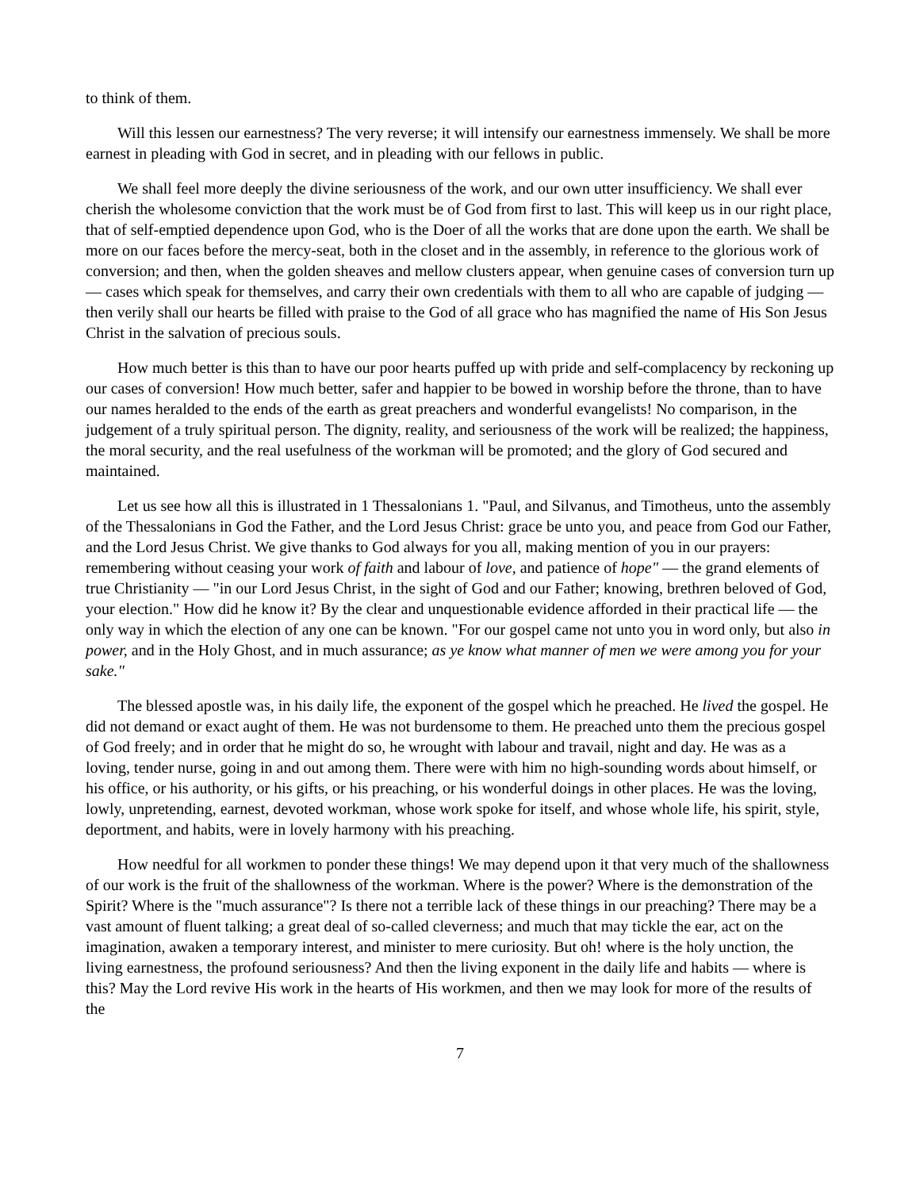to think of them.
Will this lessen our earnestness? The very reverse; it will intensify our earnestness immensely. We shall be more earnest in pleading with God in secret, and in pleading with our fellows in public.
We shall feel more deeply the divine seriousness of the work, and our own utter insufficiency. We shall ever cherish the wholesome conviction that the work must be of God from first to last. This will keep us in our right place, that of self-emptied dependence upon God, who is the Doer of all the works that are done upon the earth. We shall be more on our faces before the mercy-seat, both in the closet and in the assembly, in reference to the glorious work of conversion; and then, when the golden sheaves and mellow clusters appear, when genuine cases of conversion turn up — cases which speak for themselves, and carry their own credentials with them to all who are capable of judging — then verily shall our hearts be filled with praise to the God of all grace who has magnified the name of His Son Jesus Christ in the salvation of precious souls.
How much better is this than to have our poor hearts puffed up with pride and self-complacency by reckoning up our cases of conversion! How much better, safer and happier to be bowed in worship before the throne, than to have our names heralded to the ends of the earth as great preachers and wonderful evangelists! No comparison, in the judgement of a truly spiritual person. The dignity, reality, and seriousness of the work will be realized; the happiness, the moral security, and the real usefulness of the workman will be promoted; and the glory of God secured and maintained.
Let us see how all this is illustrated in 1 Thessalonians 1. "Paul, and Silvanus, and Timotheus, unto the assembly of the Thessalonians in God the Father, and the Lord Jesus Christ: grace be unto you, and peace from God our Father, and the Lord Jesus Christ. We give thanks to God always for you all, making mention of you in our prayers: remembering without ceasing your work of faith and labour of love, and patience of hope" — the grand elements of true Christianity — "in our Lord Jesus Christ, in the sight of God and our Father; knowing, brethren beloved of God, your election." How did he know it? By the clear and unquestionable evidence afforded in their practical life — the only way in which the election of any one can be known. "For our gospel came not unto you in word only, but also in power, and in the Holy Ghost, and in much assurance; as ye know what manner of men we were among you for your sake."
The blessed apostle was, in his daily life, the exponent of the gospel which he preached. He lived the gospel. He did not demand or exact aught of them. He was not burdensome to them. He preached unto them the precious gospel of God freely; and in order that he might do so, he wrought with labour and travail, night and day. He was as a loving, tender nurse, going in and out among them. There were with him no high-sounding words about himself, or his office, or his authority, or his gifts, or his preaching, or his wonderful doings in other places. He was the loving, lowly, unpretending, earnest, devoted workman, whose work spoke for itself, and whose whole life, his spirit, style, deportment, and habits, were in lovely harmony with his preaching.
How needful for all workmen to ponder these things! We may depend upon it that very much of the shallowness of our work is the fruit of the shallowness of the workman. Where is the power? Where is the demonstration of the Spirit? Where is the "much assurance"? Is there not a terrible lack of these things in our preaching? There may be a vast amount of fluent talking; a great deal of so-called cleverness; and much that may tickle the ear, act on the imagination, awaken a temporary interest, and minister to mere curiosity. But oh! where is the holy unction, the living earnestness, the profound seriousness? And then the living exponent in the daily life and habits — where is this? May the Lord revive His work in the hearts of His workmen, and then we may look for more of the results of the
7